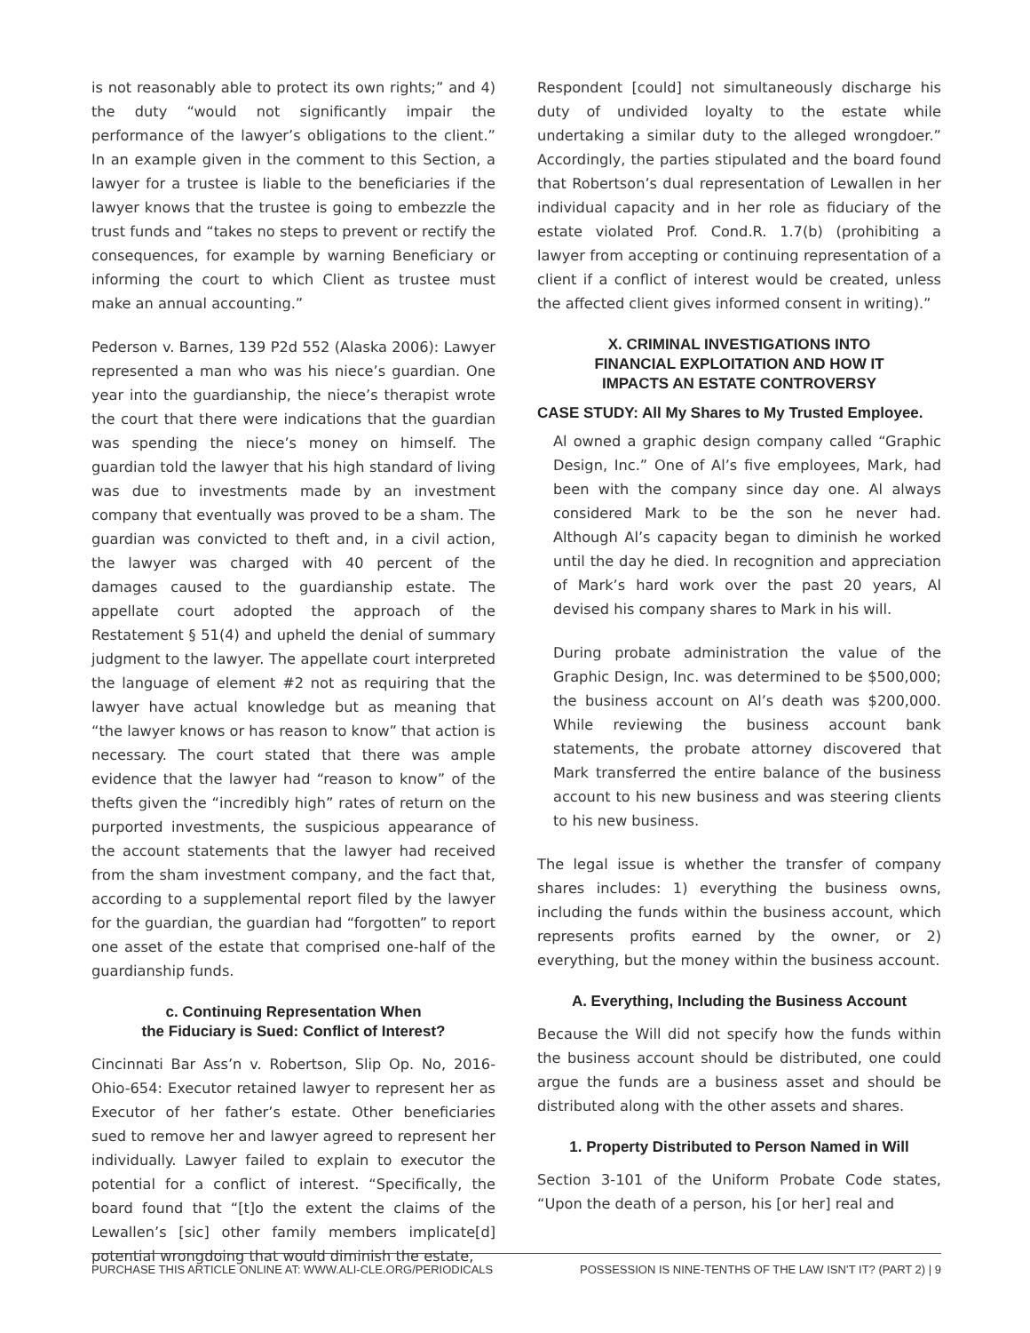is not reasonably able to protect its own rights;” and 4) the duty “would not significantly impair the performance of the lawyer’s obligations to the client.” In an example given in the comment to this Section, a lawyer for a trustee is liable to the beneficiaries if the lawyer knows that the trustee is going to embezzle the trust funds and “takes no steps to prevent or rectify the consequences, for example by warning Beneficiary or informing the court to which Client as trustee must make an annual accounting.”
Pederson v. Barnes, 139 P2d 552 (Alaska 2006): Lawyer represented a man who was his niece’s guardian. One year into the guardianship, the niece’s therapist wrote the court that there were indications that the guardian was spending the niece’s money on himself. The guardian told the lawyer that his high standard of living was due to investments made by an investment company that eventually was proved to be a sham. The guardian was convicted to theft and, in a civil action, the lawyer was charged with 40 percent of the damages caused to the guardianship estate. The appellate court adopted the approach of the Restatement § 51(4) and upheld the denial of summary judgment to the lawyer. The appellate court interpreted the language of element #2 not as requiring that the lawyer have actual knowledge but as meaning that “the lawyer knows or has reason to know” that action is necessary. The court stated that there was ample evidence that the lawyer had “reason to know” of the thefts given the “incredibly high” rates of return on the purported investments, the suspicious appearance of the account statements that the lawyer had received from the sham investment company, and the fact that, according to a supplemental report filed by the lawyer for the guardian, the guardian had “forgotten” to report one asset of the estate that comprised one-half of the guardianship funds.
c. Continuing Representation When
the Fiduciary is Sued: Conflict of Interest?
Cincinnati Bar Ass’n v. Robertson, Slip Op. No, 2016-Ohio-654: Executor retained lawyer to represent her as Executor of her father’s estate. Other beneficiaries sued to remove her and lawyer agreed to represent her individually. Lawyer failed to explain to executor the potential for a conflict of interest. “Specifically, the board found that “[t]o the extent the claims of the Lewallen’s [sic] other family members implicate[d] potential wrongdoing that would diminish the estate,
Respondent [could] not simultaneously discharge his duty of undivided loyalty to the estate while undertaking a similar duty to the alleged wrongdoer.” Accordingly, the parties stipulated and the board found that Robertson’s dual representation of Lewallen in her individual capacity and in her role as fiduciary of the estate violated Prof. Cond.R. 1.7(b) (prohibiting a lawyer from accepting or continuing representation of a client if a conflict of interest would be created, unless the affected client gives informed consent in writing).”
X. CRIMINAL INVESTIGATIONS INTO
FINANCIAL EXPLOITATION AND HOW IT
IMPACTS AN ESTATE CONTROVERSY
CASE STUDY: All My Shares to My Trusted Employee.
Al owned a graphic design company called “Graphic Design, Inc.” One of Al’s five employees, Mark, had been with the company since day one. Al always considered Mark to be the son he never had. Although Al’s capacity began to diminish he worked until the day he died. In recognition and appreciation of Mark’s hard work over the past 20 years, Al devised his company shares to Mark in his will.
During probate administration the value of the Graphic Design, Inc. was determined to be $500,000; the business account on Al’s death was $200,000. While reviewing the business account bank statements, the probate attorney discovered that Mark transferred the entire balance of the business account to his new business and was steering clients to his new business.
The legal issue is whether the transfer of company shares includes: 1) everything the business owns, including the funds within the business account, which represents profits earned by the owner, or 2) everything, but the money within the business account.
A. Everything, Including the Business Account
Because the Will did not specify how the funds within the business account should be distributed, one could argue the funds are a business asset and should be distributed along with the other assets and shares.
1. Property Distributed to Person Named in Will
Section 3-101 of the Uniform Probate Code states, “Upon the death of a person, his [or her] real and
PURCHASE THIS ARTICLE ONLINE AT: WWW.ALI-CLE.ORG/PERIODICALS POSSESSION IS NINE-TENTHS OF THE LAW ISN’T IT? (PART 2) | 9